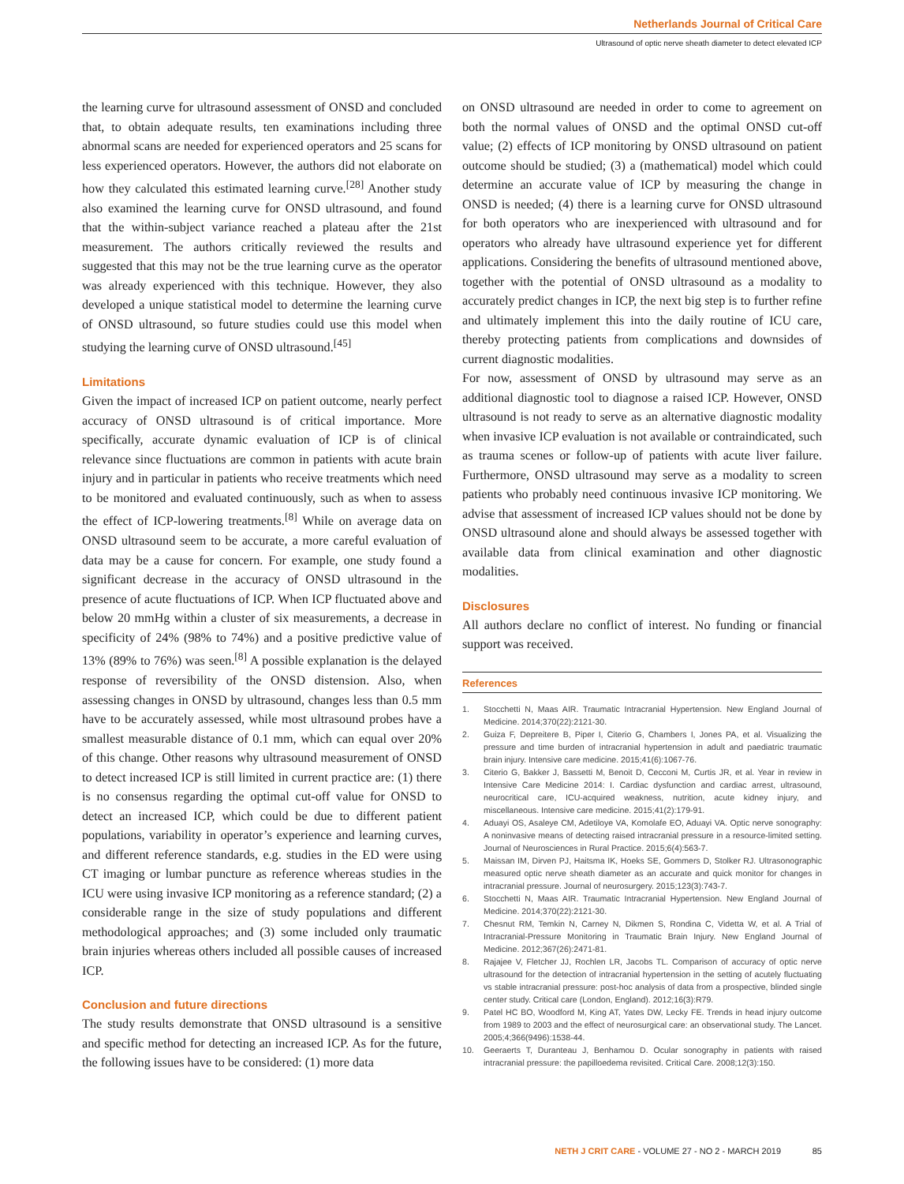Netherlands Journal of Critical Care
Ultrasound of optic nerve sheath diameter to detect elevated ICP
the learning curve for ultrasound assessment of ONSD and concluded that, to obtain adequate results, ten examinations including three abnormal scans are needed for experienced operators and 25 scans for less experienced operators. However, the authors did not elaborate on how they calculated this estimated learning curve.<sup>[28]</sup> Another study also examined the learning curve for ONSD ultrasound, and found that the within-subject variance reached a plateau after the 21st measurement. The authors critically reviewed the results and suggested that this may not be the true learning curve as the operator was already experienced with this technique. However, they also developed a unique statistical model to determine the learning curve of ONSD ultrasound, so future studies could use this model when studying the learning curve of ONSD ultrasound.<sup>[45]</sup>
Limitations
Given the impact of increased ICP on patient outcome, nearly perfect accuracy of ONSD ultrasound is of critical importance. More specifically, accurate dynamic evaluation of ICP is of clinical relevance since fluctuations are common in patients with acute brain injury and in particular in patients who receive treatments which need to be monitored and evaluated continuously, such as when to assess the effect of ICP-lowering treatments.<sup>[8]</sup> While on average data on ONSD ultrasound seem to be accurate, a more careful evaluation of data may be a cause for concern. For example, one study found a significant decrease in the accuracy of ONSD ultrasound in the presence of acute fluctuations of ICP. When ICP fluctuated above and below 20 mmHg within a cluster of six measurements, a decrease in specificity of 24% (98% to 74%) and a positive predictive value of 13% (89% to 76%) was seen.<sup>[8]</sup> A possible explanation is the delayed response of reversibility of the ONSD distension. Also, when assessing changes in ONSD by ultrasound, changes less than 0.5 mm have to be accurately assessed, while most ultrasound probes have a smallest measurable distance of 0.1 mm, which can equal over 20% of this change. Other reasons why ultrasound measurement of ONSD to detect increased ICP is still limited in current practice are: (1) there is no consensus regarding the optimal cut-off value for ONSD to detect an increased ICP, which could be due to different patient populations, variability in operator’s experience and learning curves, and different reference standards, e.g. studies in the ED were using CT imaging or lumbar puncture as reference whereas studies in the ICU were using invasive ICP monitoring as a reference standard; (2) a considerable range in the size of study populations and different methodological approaches; and (3) some included only traumatic brain injuries whereas others included all possible causes of increased ICP.
Conclusion and future directions
The study results demonstrate that ONSD ultrasound is a sensitive and specific method for detecting an increased ICP. As for the future, the following issues have to be considered: (1) more data
on ONSD ultrasound are needed in order to come to agreement on both the normal values of ONSD and the optimal ONSD cut-off value; (2) effects of ICP monitoring by ONSD ultrasound on patient outcome should be studied; (3) a (mathematical) model which could determine an accurate value of ICP by measuring the change in ONSD is needed; (4) there is a learning curve for ONSD ultrasound for both operators who are inexperienced with ultrasound and for operators who already have ultrasound experience yet for different applications. Considering the benefits of ultrasound mentioned above, together with the potential of ONSD ultrasound as a modality to accurately predict changes in ICP, the next big step is to further refine and ultimately implement this into the daily routine of ICU care, thereby protecting patients from complications and downsides of current diagnostic modalities.
For now, assessment of ONSD by ultrasound may serve as an additional diagnostic tool to diagnose a raised ICP. However, ONSD ultrasound is not ready to serve as an alternative diagnostic modality when invasive ICP evaluation is not available or contraindicated, such as trauma scenes or follow-up of patients with acute liver failure. Furthermore, ONSD ultrasound may serve as a modality to screen patients who probably need continuous invasive ICP monitoring. We advise that assessment of increased ICP values should not be done by ONSD ultrasound alone and should always be assessed together with available data from clinical examination and other diagnostic modalities.
Disclosures
All authors declare no conflict of interest. No funding or financial support was received.
References
1. Stocchetti N, Maas AIR. Traumatic Intracranial Hypertension. New England Journal of Medicine. 2014;370(22):2121-30.
2. Guiza F, Depreitere B, Piper I, Citerio G, Chambers I, Jones PA, et al. Visualizing the pressure and time burden of intracranial hypertension in adult and paediatric traumatic brain injury. Intensive care medicine. 2015;41(6):1067-76.
3. Citerio G, Bakker J, Bassetti M, Benoit D, Cecconi M, Curtis JR, et al. Year in review in Intensive Care Medicine 2014: I. Cardiac dysfunction and cardiac arrest, ultrasound, neurocritical care, ICU-acquired weakness, nutrition, acute kidney injury, and miscellaneous. Intensive care medicine. 2015;41(2):179-91.
4. Aduayi OS, Asaleye CM, Adetiloye VA, Komolafe EO, Aduayi VA. Optic nerve sonography: A noninvasive means of detecting raised intracranial pressure in a resource-limited setting. Journal of Neurosciences in Rural Practice. 2015;6(4):563-7.
5. Maissan IM, Dirven PJ, Haitsma IK, Hoeks SE, Gommers D, Stolker RJ. Ultrasonographic measured optic nerve sheath diameter as an accurate and quick monitor for changes in intracranial pressure. Journal of neurosurgery. 2015;123(3):743-7.
6. Stocchetti N, Maas AIR. Traumatic Intracranial Hypertension. New England Journal of Medicine. 2014;370(22):2121-30.
7. Chesnut RM, Temkin N, Carney N, Dikmen S, Rondina C, Videtta W, et al. A Trial of Intracranial-Pressure Monitoring in Traumatic Brain Injury. New England Journal of Medicine. 2012;367(26):2471-81.
8. Rajajee V, Fletcher JJ, Rochlen LR, Jacobs TL. Comparison of accuracy of optic nerve ultrasound for the detection of intracranial hypertension in the setting of acutely fluctuating vs stable intracranial pressure: post-hoc analysis of data from a prospective, blinded single center study. Critical care (London, England). 2012;16(3):R79.
9. Patel HC BO, Woodford M, King AT, Yates DW, Lecky FE. Trends in head injury outcome from 1989 to 2003 and the effect of neurosurgical care: an observational study. The Lancet. 2005;4;366(9496):1538-44.
10. Geeraerts T, Duranteau J, Benhamou D. Ocular sonography in patients with raised intracranial pressure: the papilloedema revisited. Critical Care. 2008;12(3):150.
NETH J CRIT CARE - VOLUME 27 - NO 2 - MARCH 2019 85